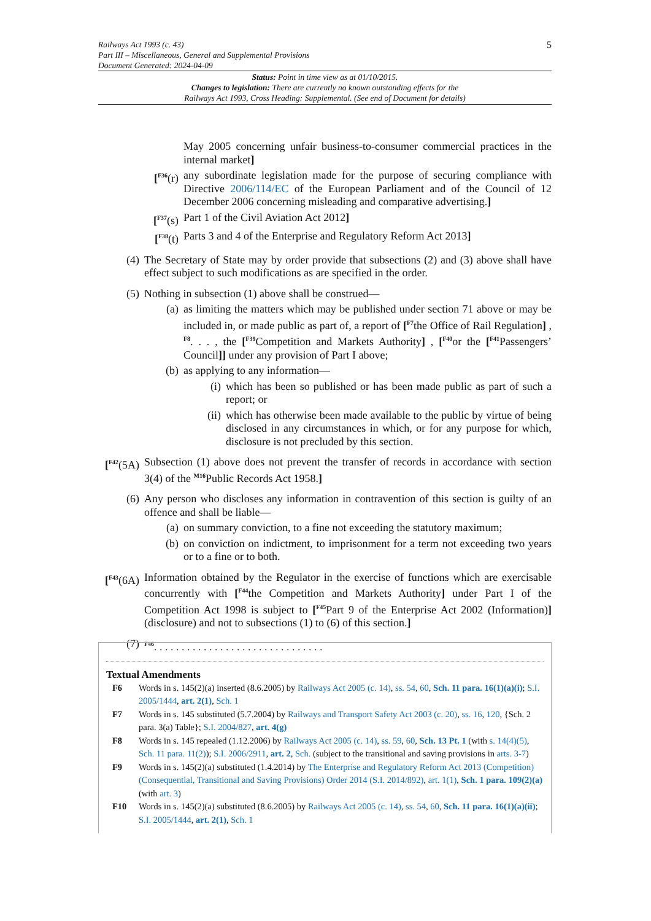5 Railways Act 1993 (c. 43)
Part III – Miscellaneous, General and Supplemental Provisions
Document Generated: 2024-04-09
Status: Point in time view as at 01/10/2015.
Changes to legislation: There are currently no known outstanding effects for the
Railways Act 1993, Cross Heading: Supplemental. (See end of Document for details)
May 2005 concerning unfair business-to-consumer commercial practices in the internal market]
[<sup>F36</sup>(r) any subordinate legislation made for the purpose of securing compliance with Directive 2006/114/EC of the European Parliament and of the Council of 12 December 2006 concerning misleading and comparative advertising.]
[<sup>F37</sup>(s) Part 1 of the Civil Aviation Act 2012]
[<sup>F38</sup>(t) Parts 3 and 4 of the Enterprise and Regulatory Reform Act 2013]
(4) The Secretary of State may by order provide that subsections (2) and (3) above shall have effect subject to such modifications as are specified in the order.
(5) Nothing in subsection (1) above shall be construed—
(a) as limiting the matters which may be published under section 71 above or may be included in, or made public as part of, a report of [<sup>F7</sup>the Office of Rail Regulation] , <sup>F8</sup>. . . , the [<sup>F39</sup>Competition and Markets Authority] , [<sup>F40</sup>or the [<sup>F41</sup>Passengers’ Council]] under any provision of Part I above;
(b) as applying to any information—
(i) which has been so published or has been made public as part of such a report; or
(ii) which has otherwise been made available to the public by virtue of being disclosed in any circumstances in which, or for any purpose for which, disclosure is not precluded by this section.
[<sup>F42</sup>(5A) Subsection (1) above does not prevent the transfer of records in accordance with section 3(4) of the <sup>M16</sup>Public Records Act 1958.]
(6) Any person who discloses any information in contravention of this section is guilty of an offence and shall be liable—
(a) on summary conviction, to a fine not exceeding the statutory maximum;
(b) on conviction on indictment, to imprisonment for a term not exceeding two years or to a fine or to both.
[<sup>F43</sup>(6A) Information obtained by the Regulator in the exercise of functions which are exercisable concurrently with [<sup>F44</sup>the Competition and Markets Authority] under Part I of the Competition Act 1998 is subject to [<sup>F45</sup>Part 9 of the Enterprise Act 2002 (Information)] (disclosure) and not to subsections (1) to (6) of this section.]
(7) <sup>F46</sup>. . . . . . . . . . . . . . . . . . . . . . . . . . . . . . .
Textual Amendments
F6 Words in s. 145(2)(a) inserted (8.6.2005) by Railways Act 2005 (c. 14), ss. 54, 60, Sch. 11 para. 16(1)(a)(i); S.I. 2005/1444, art. 2(1), Sch. 1
F7 Words in s. 145 substituted (5.7.2004) by Railways and Transport Safety Act 2003 (c. 20), ss. 16, 120, {Sch. 2 para. 3(a) Table}; S.I. 2004/827, art. 4(g)
F8 Words in s. 145 repealed (1.12.2006) by Railways Act 2005 (c. 14), ss. 59, 60, Sch. 13 Pt. 1 (with s. 14(4)(5), Sch. 11 para. 11(2)); S.I. 2006/2911, art. 2, Sch. (subject to the transitional and saving provisions in arts. 3-7)
F9 Words in s. 145(2)(a) substituted (1.4.2014) by The Enterprise and Regulatory Reform Act 2013 (Competition) (Consequential, Transitional and Saving Provisions) Order 2014 (S.I. 2014/892), art. 1(1), Sch. 1 para. 109(2)(a) (with art. 3)
F10 Words in s. 145(2)(a) substituted (8.6.2005) by Railways Act 2005 (c. 14), ss. 54, 60, Sch. 11 para. 16(1)(a)(ii); S.I. 2005/1444, art. 2(1), Sch. 1